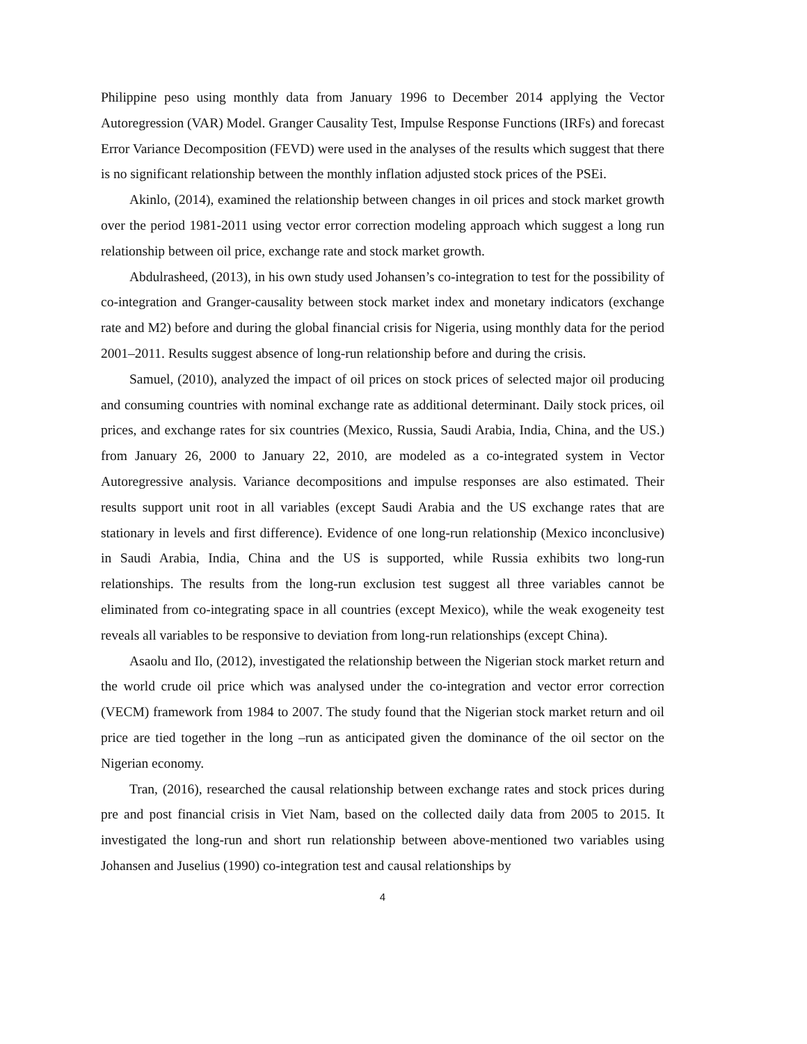Philippine peso using monthly data from January 1996 to December 2014 applying the Vector Autoregression (VAR) Model. Granger Causality Test, Impulse Response Functions (IRFs) and forecast Error Variance Decomposition (FEVD) were used in the analyses of the results which suggest that there is no significant relationship between the monthly inflation adjusted stock prices of the PSEi.
Akinlo, (2014), examined the relationship between changes in oil prices and stock market growth over the period 1981-2011 using vector error correction modeling approach which suggest a long run relationship between oil price, exchange rate and stock market growth.
Abdulrasheed, (2013), in his own study used Johansen’s co-integration to test for the possibility of co-integration and Granger-causality between stock market index and monetary indicators (exchange rate and M2) before and during the global financial crisis for Nigeria, using monthly data for the period 2001–2011. Results suggest absence of long-run relationship before and during the crisis.
Samuel, (2010), analyzed the impact of oil prices on stock prices of selected major oil producing and consuming countries with nominal exchange rate as additional determinant. Daily stock prices, oil prices, and exchange rates for six countries (Mexico, Russia, Saudi Arabia, India, China, and the US.) from January 26, 2000 to January 22, 2010, are modeled as a co-integrated system in Vector Autoregressive analysis. Variance decompositions and impulse responses are also estimated. Their results support unit root in all variables (except Saudi Arabia and the US exchange rates that are stationary in levels and first difference). Evidence of one long-run relationship (Mexico inconclusive) in Saudi Arabia, India, China and the US is supported, while Russia exhibits two long-run relationships. The results from the long-run exclusion test suggest all three variables cannot be eliminated from co-integrating space in all countries (except Mexico), while the weak exogeneity test reveals all variables to be responsive to deviation from long-run relationships (except China).
Asaolu and Ilo, (2012), investigated the relationship between the Nigerian stock market return and the world crude oil price which was analysed under the co-integration and vector error correction (VECM) framework from 1984 to 2007. The study found that the Nigerian stock market return and oil price are tied together in the long –run as anticipated given the dominance of the oil sector on the Nigerian economy.
Tran, (2016), researched the causal relationship between exchange rates and stock prices during pre and post financial crisis in Viet Nam, based on the collected daily data from 2005 to 2015. It investigated the long-run and short run relationship between above-mentioned two variables using Johansen and Juselius (1990) co-integration test and causal relationships by
4